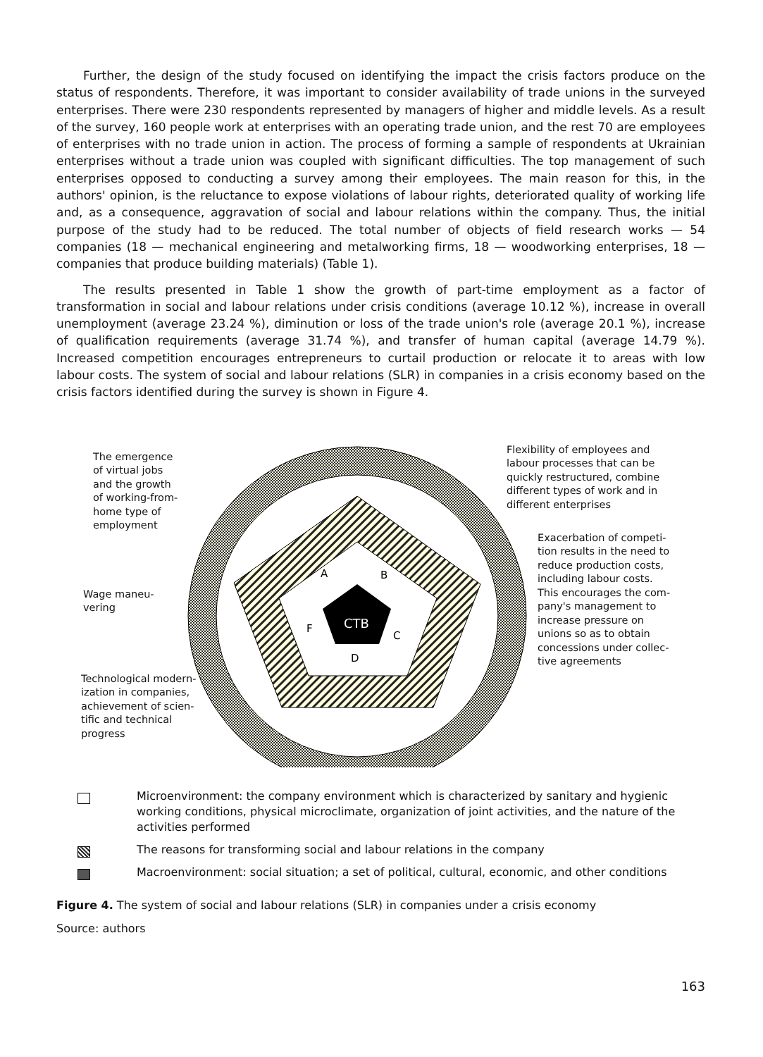Further, the design of the study focused on identifying the impact the crisis factors produce on the status of respondents. Therefore, it was important to consider availability of trade unions in the surveyed enterprises. There were 230 respondents represented by managers of higher and middle levels. As a result of the survey, 160 people work at enterprises with an operating trade union, and the rest 70 are employees of enterprises with no trade union in action. The process of forming a sample of respondents at Ukrainian enterprises without a trade union was coupled with significant difficulties. The top management of such enterprises opposed to conducting a survey among their employees. The main reason for this, in the authors' opinion, is the reluctance to expose violations of labour rights, deteriorated quality of working life and, as a consequence, aggravation of social and labour relations within the company. Thus, the initial purpose of the study had to be reduced. The total number of objects of field research works — 54 companies (18 — mechanical engineering and metalworking firms, 18 — woodworking enterprises, 18 — companies that produce building materials) (Table 1).
The results presented in Table 1 show the growth of part-time employment as a factor of transformation in social and labour relations under crisis conditions (average 10.12 %), increase in overall unemployment (average 23.24 %), diminution or loss of the trade union's role (average 20.1 %), increase of qualification requirements (average 31.74 %), and transfer of human capital (average 14.79 %). Increased competition encourages entrepreneurs to curtail production or relocate it to areas with low labour costs. The system of social and labour relations (SLR) in companies in a crisis economy based on the crisis factors identified during the survey is shown in Figure 4.
CTB
A
B
C
D
F
The emergence
of virtual jobs
and the growth
of working-from-
home type of
employment
Wage maneu-
vering
Technological modern-
ization in companies,
achievement of scien-
tific and technical
progress
Flexibility of employees and
labour processes that can be
quickly restructured, combine
different types of work and in
different enterprises
Exacerbation of competi-
tion results in the need to
reduce production costs,
including labour costs.
This encourages the com-
pany's management to
increase pressure on
unions so as to obtain
concessions under collec-
tive agreements
Microenvironment: the company environment which is characterized by sanitary and hygienic working conditions, physical microclimate, organization of joint activities, and the nature of the activities performed
The reasons for transforming social and labour relations in the company
Macroenvironment: social situation; a set of political, cultural, economic, and other conditions
Figure 4. The system of social and labour relations (SLR) in companies under a crisis economy
Source: authors
163